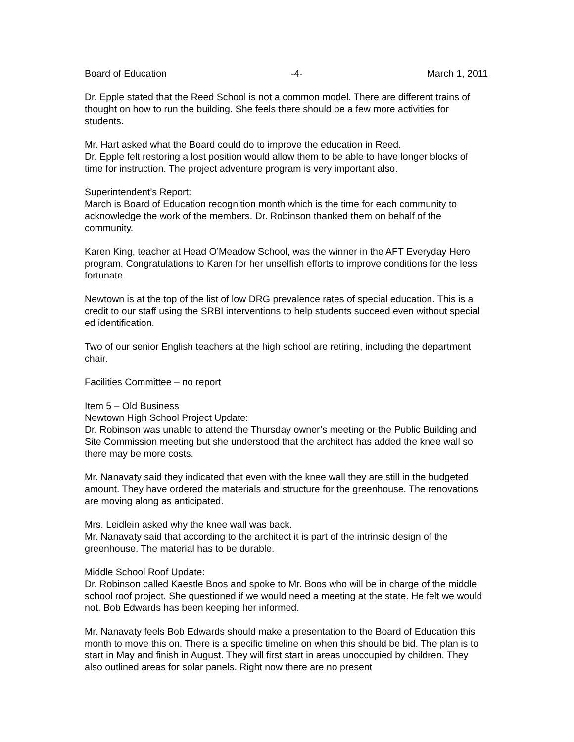Board of Education -4- March 1, 2011
Dr. Epple stated that the Reed School is not a common model. There are different trains of thought on how to run the building. She feels there should be a few more activities for students.
Mr. Hart asked what the Board could do to improve the education in Reed.
Dr. Epple felt restoring a lost position would allow them to be able to have longer blocks of time for instruction. The project adventure program is very important also.
Superintendent’s Report:
March is Board of Education recognition month which is the time for each community to acknowledge the work of the members. Dr. Robinson thanked them on behalf of the community.
Karen King, teacher at Head O’Meadow School, was the winner in the AFT Everyday Hero program. Congratulations to Karen for her unselfish efforts to improve conditions for the less fortunate.
Newtown is at the top of the list of low DRG prevalence rates of special education. This is a credit to our staff using the SRBI interventions to help students succeed even without special ed identification.
Two of our senior English teachers at the high school are retiring, including the department chair.
Facilities Committee – no report
Item 5 – Old Business
Newtown High School Project Update:
Dr. Robinson was unable to attend the Thursday owner’s meeting or the Public Building and Site Commission meeting but she understood that the architect has added the knee wall so there may be more costs.
Mr. Nanavaty said they indicated that even with the knee wall they are still in the budgeted amount. They have ordered the materials and structure for the greenhouse. The renovations are moving along as anticipated.
Mrs. Leidlein asked why the knee wall was back.
Mr. Nanavaty said that according to the architect it is part of the intrinsic design of the greenhouse. The material has to be durable.
Middle School Roof Update:
Dr. Robinson called Kaestle Boos and spoke to Mr. Boos who will be in charge of the middle school roof project. She questioned if we would need a meeting at the state. He felt we would not. Bob Edwards has been keeping her informed.
Mr. Nanavaty feels Bob Edwards should make a presentation to the Board of Education this month to move this on. There is a specific timeline on when this should be bid. The plan is to start in May and finish in August. They will first start in areas unoccupied by children. They also outlined areas for solar panels. Right now there are no present